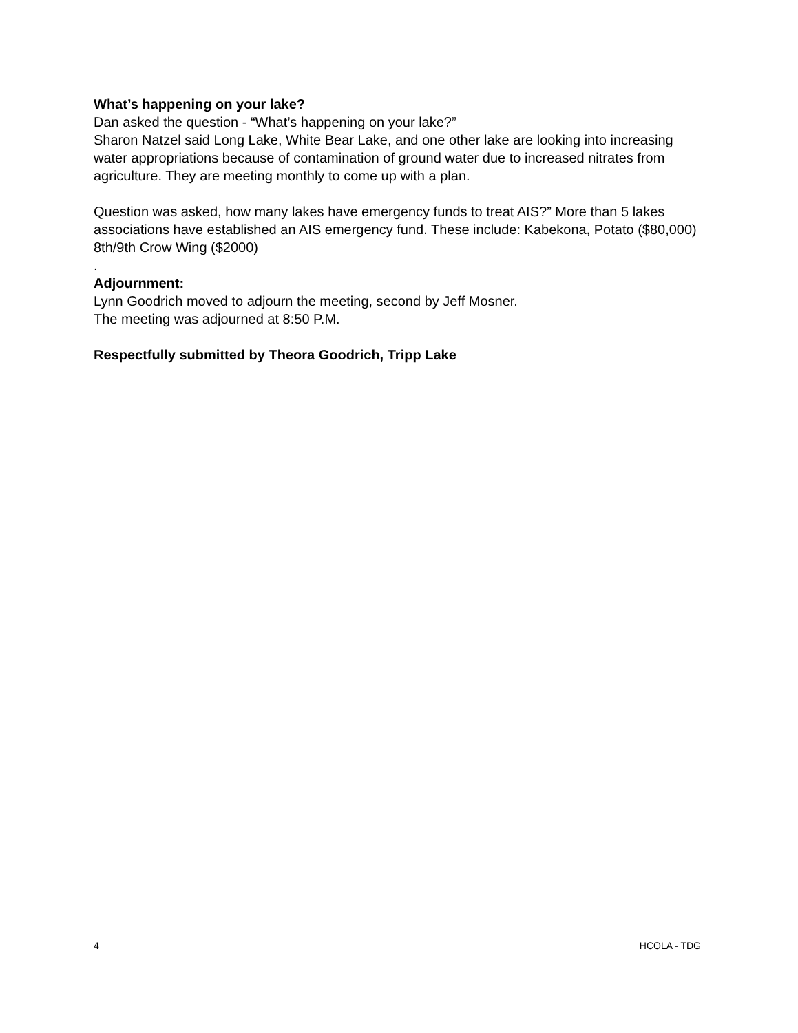What’s happening on your lake?
Dan asked the question - “What’s happening on your lake?”
Sharon Natzel said Long Lake, White Bear Lake, and one other lake are looking into increasing water appropriations because of contamination of ground water due to increased nitrates from agriculture. They are meeting monthly to come up with a plan.
Question was asked, how many lakes have emergency funds to treat AIS?” More than 5 lakes associations have established an AIS emergency fund. These include: Kabekona, Potato ($80,000) 8th/9th Crow Wing ($2000)
.
Adjournment:
Lynn Goodrich moved to adjourn the meeting, second by Jeff Mosner.
The meeting was adjourned at 8:50 P.M.
Respectfully submitted by Theora Goodrich, Tripp Lake
4 HCOLA - TDG